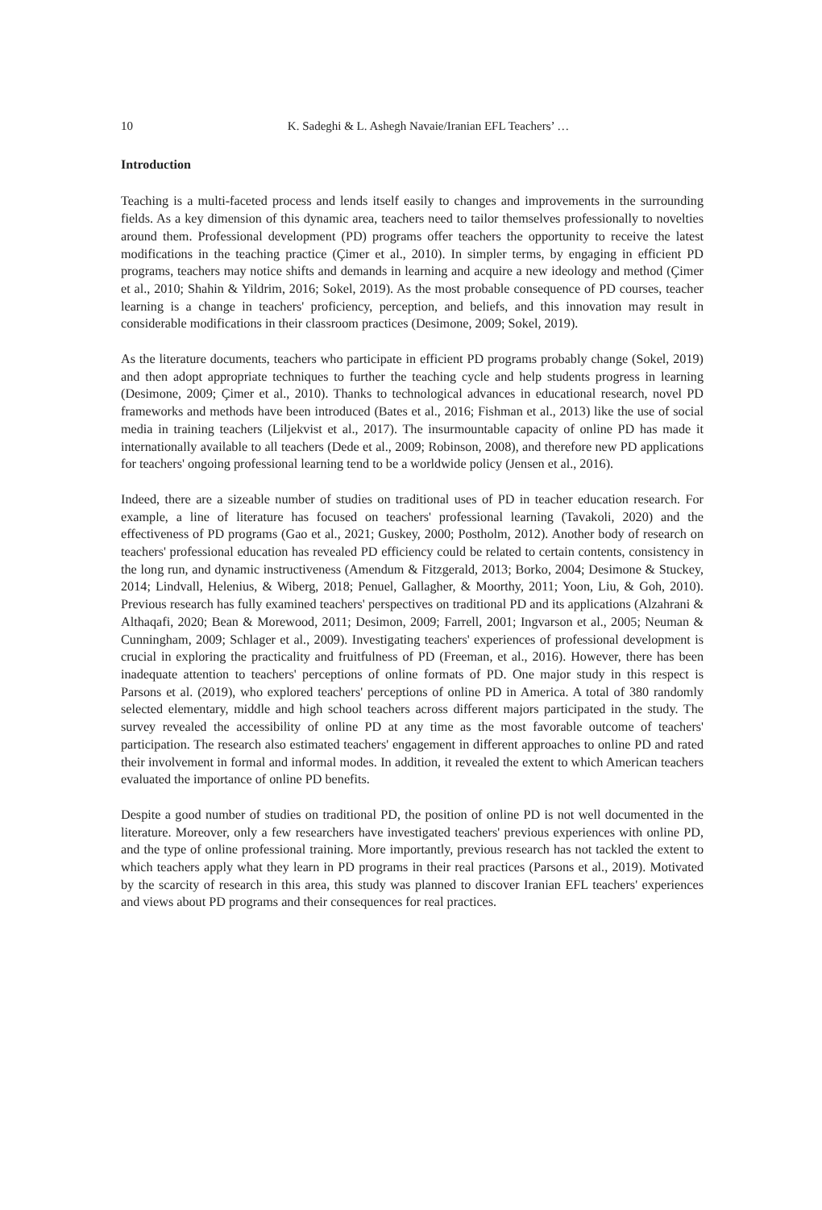10 K. Sadeghi & L. Ashegh Navaie/Iranian EFL Teachers’ …
Introduction
Teaching is a multi-faceted process and lends itself easily to changes and improvements in the surrounding fields. As a key dimension of this dynamic area, teachers need to tailor themselves professionally to novelties around them. Professional development (PD) programs offer teachers the opportunity to receive the latest modifications in the teaching practice (Çimer et al., 2010). In simpler terms, by engaging in efficient PD programs, teachers may notice shifts and demands in learning and acquire a new ideology and method (Çimer et al., 2010; Shahin & Yildrim, 2016; Sokel, 2019). As the most probable consequence of PD courses, teacher learning is a change in teachers' proficiency, perception, and beliefs, and this innovation may result in considerable modifications in their classroom practices (Desimone, 2009; Sokel, 2019).
As the literature documents, teachers who participate in efficient PD programs probably change (Sokel, 2019) and then adopt appropriate techniques to further the teaching cycle and help students progress in learning (Desimone, 2009; Çimer et al., 2010). Thanks to technological advances in educational research, novel PD frameworks and methods have been introduced (Bates et al., 2016; Fishman et al., 2013) like the use of social media in training teachers (Liljekvist et al., 2017). The insurmountable capacity of online PD has made it internationally available to all teachers (Dede et al., 2009; Robinson, 2008), and therefore new PD applications for teachers' ongoing professional learning tend to be a worldwide policy (Jensen et al., 2016).
Indeed, there are a sizeable number of studies on traditional uses of PD in teacher education research. For example, a line of literature has focused on teachers' professional learning (Tavakoli, 2020) and the effectiveness of PD programs (Gao et al., 2021; Guskey, 2000; Postholm, 2012). Another body of research on teachers' professional education has revealed PD efficiency could be related to certain contents, consistency in the long run, and dynamic instructiveness (Amendum & Fitzgerald, 2013; Borko, 2004; Desimone & Stuckey, 2014; Lindvall, Helenius, & Wiberg, 2018; Penuel, Gallagher, & Moorthy, 2011; Yoon, Liu, & Goh, 2010). Previous research has fully examined teachers' perspectives on traditional PD and its applications (Alzahrani & Althaqafi, 2020; Bean & Morewood, 2011; Desimon, 2009; Farrell, 2001; Ingvarson et al., 2005; Neuman & Cunningham, 2009; Schlager et al., 2009). Investigating teachers' experiences of professional development is crucial in exploring the practicality and fruitfulness of PD (Freeman, et al., 2016). However, there has been inadequate attention to teachers' perceptions of online formats of PD. One major study in this respect is Parsons et al. (2019), who explored teachers' perceptions of online PD in America. A total of 380 randomly selected elementary, middle and high school teachers across different majors participated in the study. The survey revealed the accessibility of online PD at any time as the most favorable outcome of teachers' participation. The research also estimated teachers' engagement in different approaches to online PD and rated their involvement in formal and informal modes. In addition, it revealed the extent to which American teachers evaluated the importance of online PD benefits.
Despite a good number of studies on traditional PD, the position of online PD is not well documented in the literature. Moreover, only a few researchers have investigated teachers' previous experiences with online PD, and the type of online professional training. More importantly, previous research has not tackled the extent to which teachers apply what they learn in PD programs in their real practices (Parsons et al., 2019). Motivated by the scarcity of research in this area, this study was planned to discover Iranian EFL teachers' experiences and views about PD programs and their consequences for real practices.